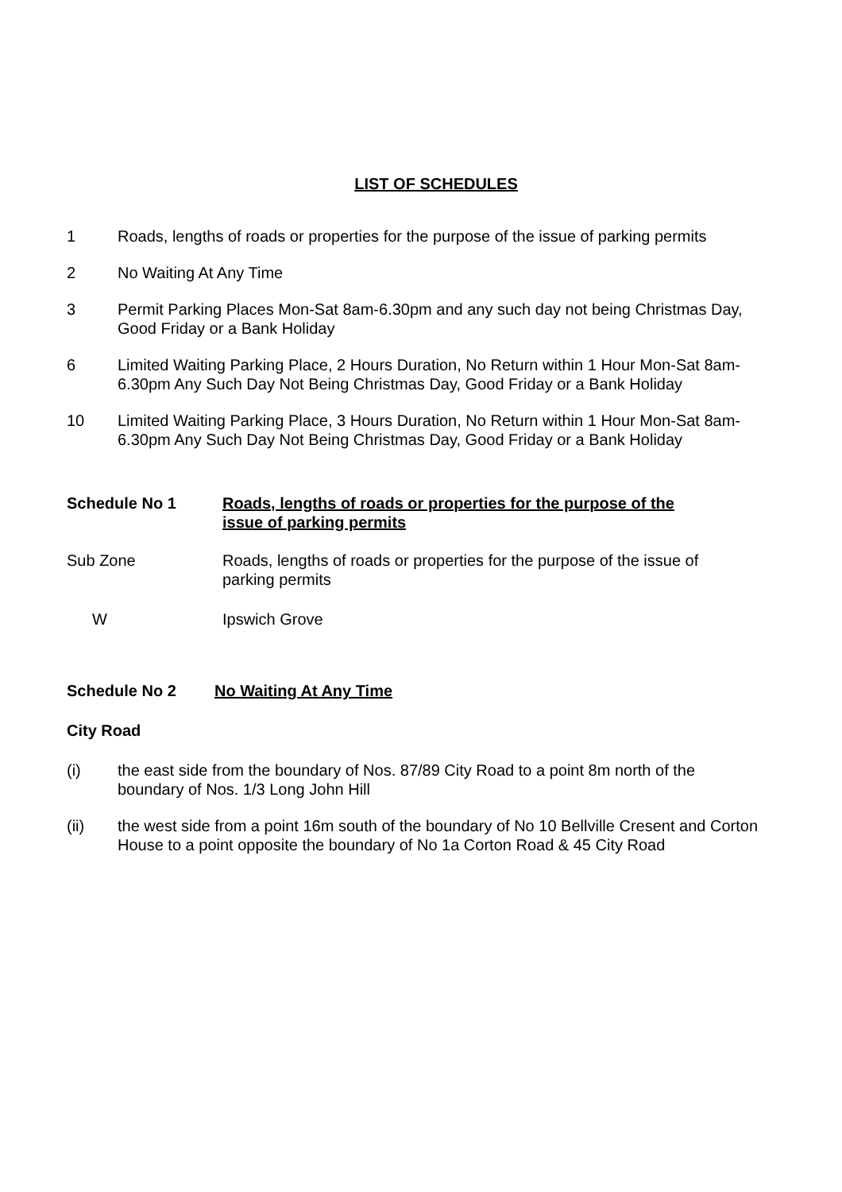LIST OF SCHEDULES
1 Roads, lengths of roads or properties for the purpose of the issue of parking permits
2 No Waiting At Any Time
3 Permit Parking Places Mon-Sat 8am-6.30pm and any such day not being Christmas Day, Good Friday or a Bank Holiday
6 Limited Waiting Parking Place, 2 Hours Duration, No Return within 1 Hour Mon-Sat 8am-6.30pm Any Such Day Not Being Christmas Day, Good Friday or a Bank Holiday
10 Limited Waiting Parking Place, 3 Hours Duration, No Return within 1 Hour Mon-Sat 8am-6.30pm Any Such Day Not Being Christmas Day, Good Friday or a Bank Holiday
Schedule No 1 Roads, lengths of roads or properties for the purpose of the issue of parking permits
Sub Zone Roads, lengths of roads or properties for the purpose of the issue of parking permits
W Ipswich Grove
Schedule No 2 No Waiting At Any Time
City Road
(i) the east side from the boundary of Nos. 87/89 City Road to a point 8m north of the boundary of Nos. 1/3 Long John Hill
(ii) the west side from a point 16m south of the boundary of No 10 Bellville Cresent and Corton House to a point opposite the boundary of No 1a Corton Road & 45 City Road